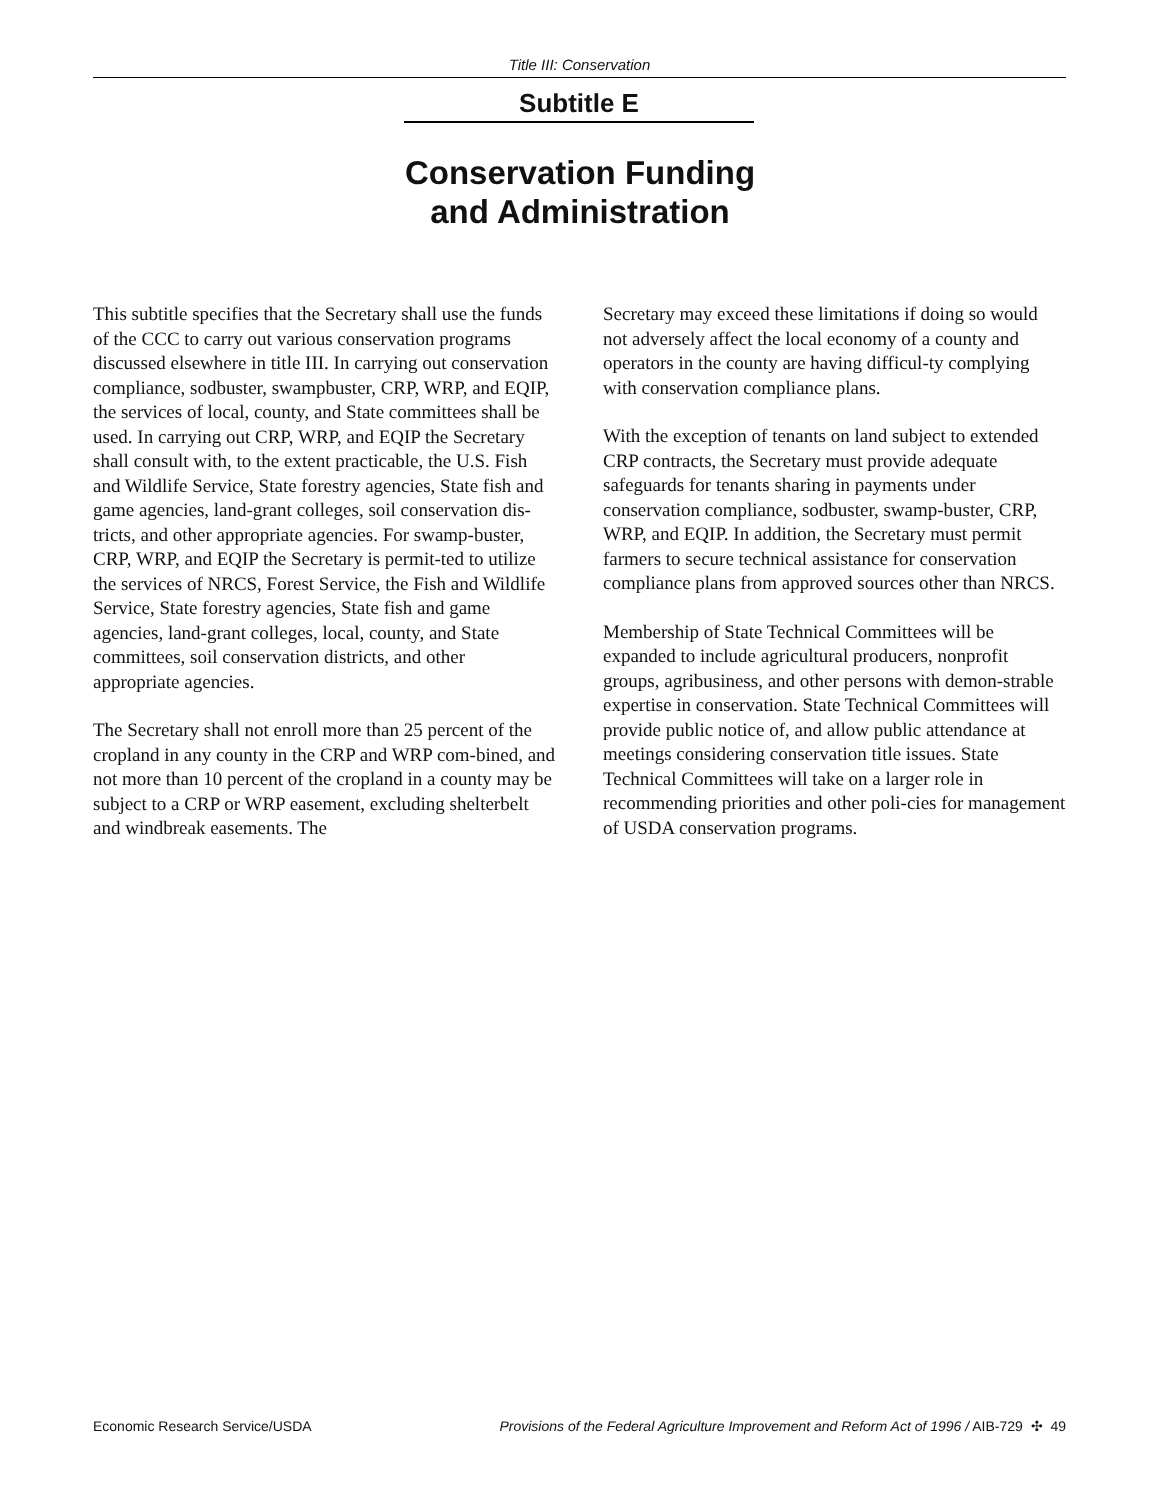Title III: Conservation
Subtitle E
Conservation Funding
and Administration
This subtitle specifies that the Secretary shall use the funds of the CCC to carry out various conservation programs discussed elsewhere in title III. In carrying out conservation compliance, sodbuster, swampbuster, CRP, WRP, and EQIP, the services of local, county, and State committees shall be used. In carrying out CRP, WRP, and EQIP the Secretary shall consult with, to the extent practicable, the U.S. Fish and Wildlife Service, State forestry agencies, State fish and game agencies, land-grant colleges, soil conservation dis-tricts, and other appropriate agencies. For swamp-buster, CRP, WRP, and EQIP the Secretary is permit-ted to utilize the services of NRCS, Forest Service, the Fish and Wildlife Service, State forestry agencies, State fish and game agencies, land-grant colleges, local, county, and State committees, soil conservation districts, and other appropriate agencies.
The Secretary shall not enroll more than 25 percent of the cropland in any county in the CRP and WRP com-bined, and not more than 10 percent of the cropland in a county may be subject to a CRP or WRP easement, excluding shelterbelt and windbreak easements. The
Secretary may exceed these limitations if doing so would not adversely affect the local economy of a county and operators in the county are having difficul-ty complying with conservation compliance plans.
With the exception of tenants on land subject to extended CRP contracts, the Secretary must provide adequate safeguards for tenants sharing in payments under conservation compliance, sodbuster, swamp-buster, CRP, WRP, and EQIP. In addition, the Secretary must permit farmers to secure technical assistance for conservation compliance plans from approved sources other than NRCS.
Membership of State Technical Committees will be expanded to include agricultural producers, nonprofit groups, agribusiness, and other persons with demon-strable expertise in conservation. State Technical Committees will provide public notice of, and allow public attendance at meetings considering conservation title issues. State Technical Committees will take on a larger role in recommending priorities and other poli-cies for management of USDA conservation programs.
Economic Research Service/USDA Provisions of the Federal Agriculture Improvement and Reform Act of 1996 / AIB-729 ✣ 49